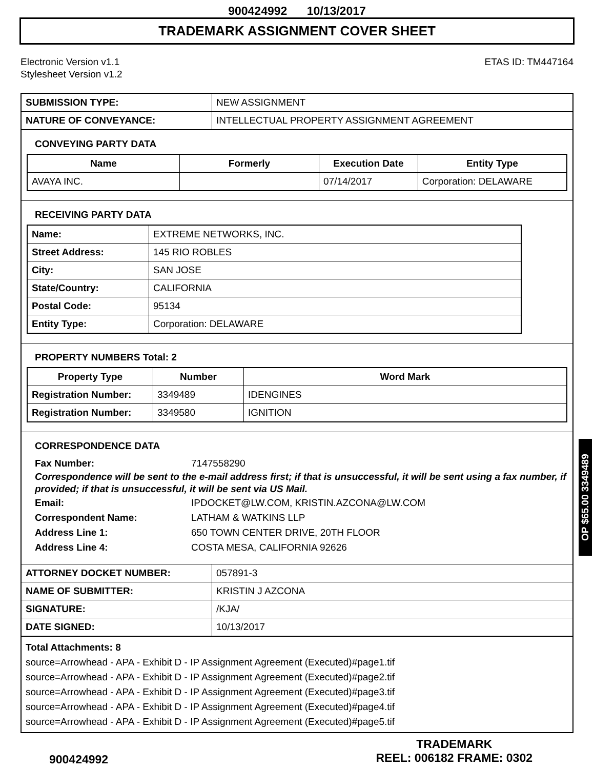900424992 10/13/2017
TRADEMARK ASSIGNMENT COVER SHEET
Electronic Version v1.1
Stylesheet Version v1.2
ETAS ID: TM447164
| SUBMISSION TYPE: | NEW ASSIGNMENT |
| NATURE OF CONVEYANCE: | INTELLECTUAL PROPERTY ASSIGNMENT AGREEMENT |
CONVEYING PARTY DATA
| Name | Formerly | Execution Date | Entity Type |
| --- | --- | --- | --- |
| AVAYA INC. | | 07/14/2017 | Corporation: DELAWARE |
RECEIVING PARTY DATA
| Name: | EXTREME NETWORKS, INC. |
| Street Address: | 145 RIO ROBLES |
| City: | SAN JOSE |
| State/Country: | CALIFORNIA |
| Postal Code: | 95134 |
| Entity Type: | Corporation: DELAWARE |
PROPERTY NUMBERS Total: 2
| Property Type | Number | Word Mark |
| --- | --- | --- |
| Registration Number: | 3349489 | IDENGINES |
| Registration Number: | 3349580 | IGNITION |
CORRESPONDENCE DATA
Fax Number: 7147558290
Correspondence will be sent to the e-mail address first; if that is unsuccessful, it will be sent using a fax number, if provided; if that is unsuccessful, it will be sent via US Mail.
Email: IPDOCKET@LW.COM, KRISTIN.AZCONA@LW.COM
Correspondent Name: LATHAM & WATKINS LLP
Address Line 1: 650 TOWN CENTER DRIVE, 20TH FLOOR
Address Line 4: COSTA MESA, CALIFORNIA 92626
| ATTORNEY DOCKET NUMBER: | 057891-3 |
| NAME OF SUBMITTER: | KRISTIN J AZCONA |
| SIGNATURE: | /KJA/ |
| DATE SIGNED: | 10/13/2017 |
Total Attachments: 8
source=Arrowhead - APA - Exhibit D - IP Assignment Agreement (Executed)#page1.tif
source=Arrowhead - APA - Exhibit D - IP Assignment Agreement (Executed)#page2.tif
source=Arrowhead - APA - Exhibit D - IP Assignment Agreement (Executed)#page3.tif
source=Arrowhead - APA - Exhibit D - IP Assignment Agreement (Executed)#page4.tif
source=Arrowhead - APA - Exhibit D - IP Assignment Agreement (Executed)#page5.tif
OP $65.00 3349489
900424992
TRADEMARK
REEL: 006182 FRAME: 0302